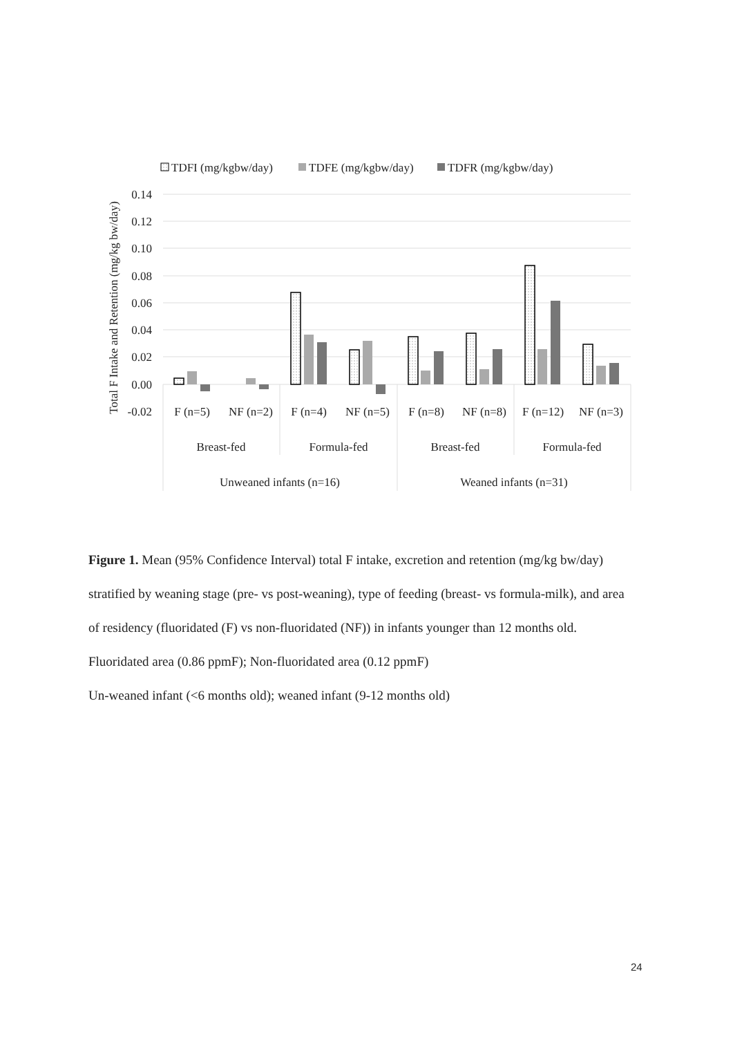TDFI (mg/kgbw/day)
TDFE (mg/kgbw/day)
TDFR (mg/kgbw/day)
0.14
0.12
0.10
0.08
0.06
0.04
0.02
0.00
-0.02
F (n=5)
NF (n=2)
F (n=4)
NF (n=5)
F (n=8)
NF (n=8)
F (n=12)
NF (n=3)
Breast-fed
Formula-fed
Breast-fed
Formula-fed
Unweaned infants (n=16)
Weaned infants (n=31)
Total F Intake and Retention (mg/kg bw/day)
Figure 1. Mean (95% Confidence Interval) total F intake, excretion and retention (mg/kg bw/day) stratified by weaning stage (pre- vs post-weaning), type of feeding (breast- vs formula-milk), and area of residency (fluoridated (F) vs non-fluoridated (NF)) in infants younger than 12 months old.
Fluoridated area (0.86 ppmF); Non-fluoridated area (0.12 ppmF)
Un-weaned infant (<6 months old); weaned infant (9-12 months old)
24